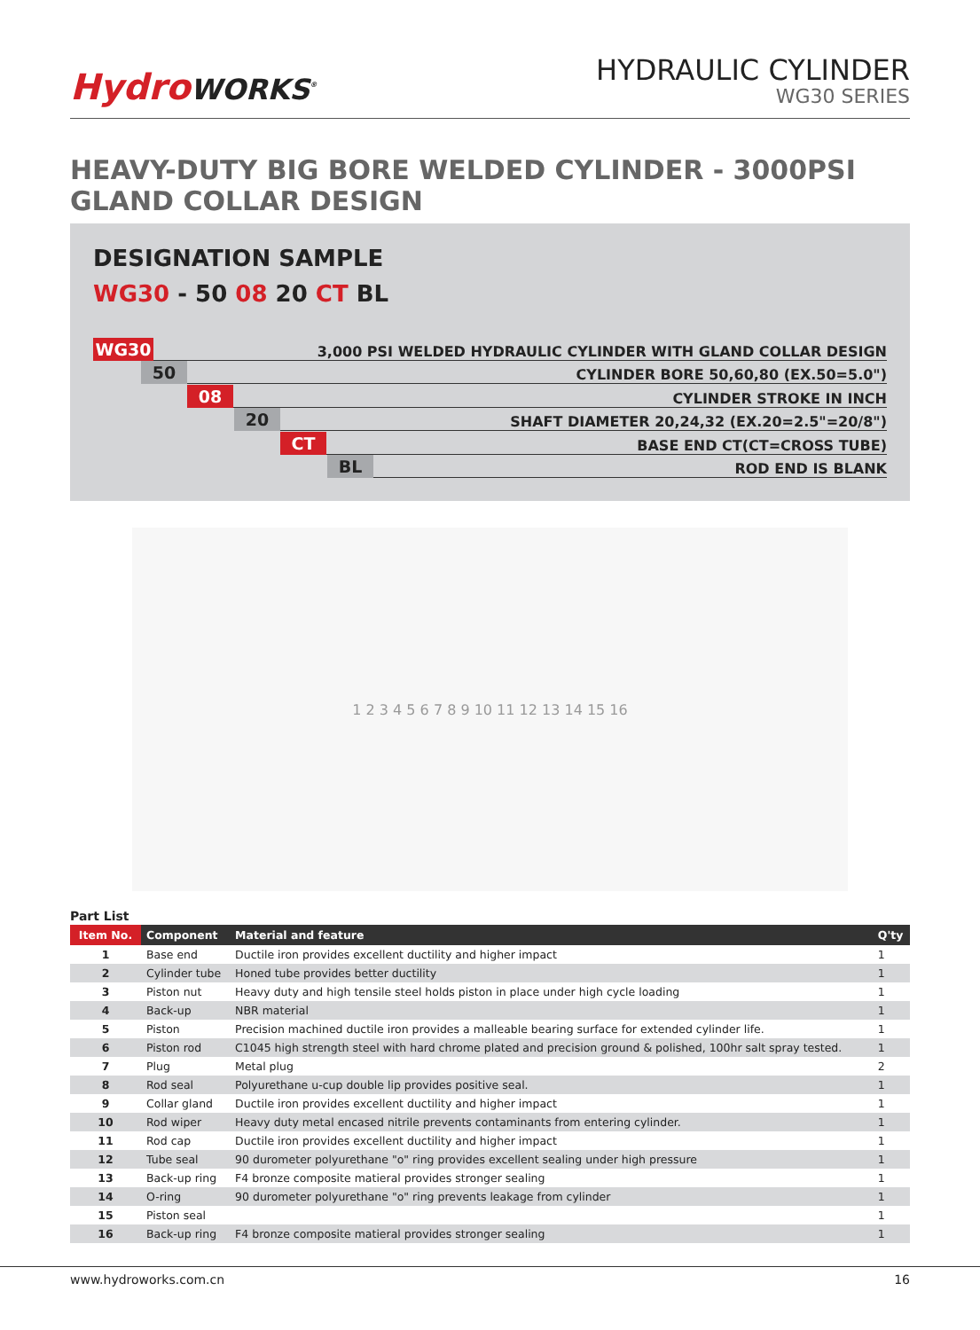HydroWORKS<sup>®</sup>
HYDRAULIC CYLINDER
WG30 SERIES
HEAVY-DUTY BIG BORE WELDED CYLINDER - 3000PSI
GLAND COLLAR DESIGN
DESIGNATION SAMPLE
WG30 - 50 08 20 CT BL
WG30
3,000 PSI WELDED HYDRAULIC CYLINDER WITH GLAND COLLAR DESIGN
50
CYLINDER BORE 50,60,80 (EX.50=5.0")
08
CYLINDER STROKE IN INCH
20
SHAFT DIAMETER 20,24,32 (EX.20=2.5"=20/8")
CT
BASE END CT(CT=CROSS TUBE)
BL
ROD END IS BLANK
1 2 3 4 5 6 7 8 9 10 11 12 13 14 15 16
Part List
| Item No. | Component | Material and feature | Q'ty |
| --- | --- | --- | --- |
| 1 | Base end | Ductile iron provides excellent ductility and higher impact | 1 |
| 2 | Cylinder tube | Honed tube provides better ductility | 1 |
| 3 | Piston nut | Heavy duty and high tensile steel holds piston in place under high cycle loading | 1 |
| 4 | Back-up | NBR material | 1 |
| 5 | Piston | Precision machined ductile iron provides a malleable bearing surface for extended cylinder life. | 1 |
| 6 | Piston rod | C1045 high strength steel with hard chrome plated and precision ground & polished, 100hr salt spray tested. | 1 |
| 7 | Plug | Metal plug | 2 |
| 8 | Rod seal | Polyurethane u-cup double lip provides positive seal. | 1 |
| 9 | Collar gland | Ductile iron provides excellent ductility and higher impact | 1 |
| 10 | Rod wiper | Heavy duty metal encased nitrile prevents contaminants from entering cylinder. | 1 |
| 11 | Rod cap | Ductile iron provides excellent ductility and higher impact | 1 |
| 12 | Tube seal | 90 durometer polyurethane "o" ring provides excellent sealing under high pressure | 1 |
| 13 | Back-up ring | F4 bronze composite matieral provides stronger sealing | 1 |
| 14 | O-ring | 90 durometer polyurethane "o" ring prevents leakage from cylinder | 1 |
| 15 | Piston seal | | 1 |
| 16 | Back-up ring | F4 bronze composite matieral provides stronger sealing | 1 |
www.hydroworks.com.cn 16